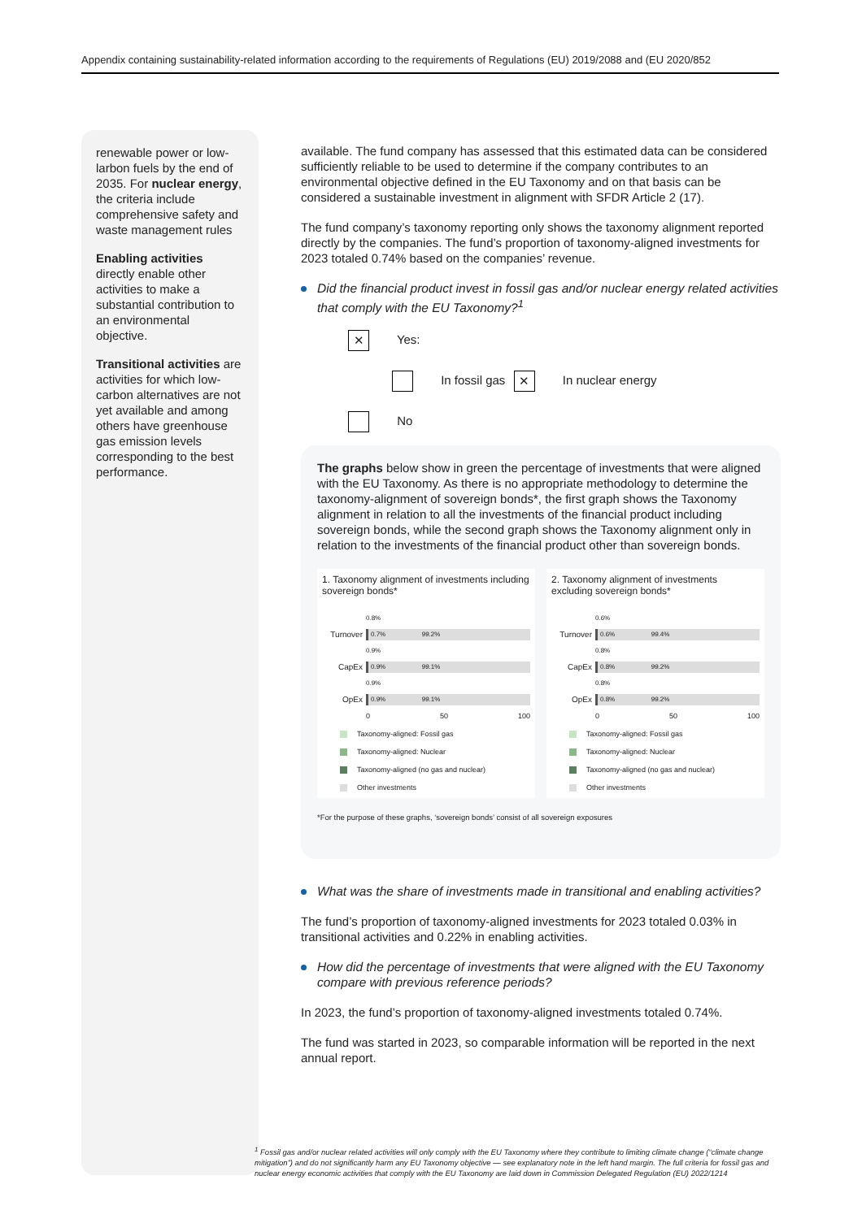Appendix containing sustainability-related information according to the requirements of Regulations (EU) 2019/2088 and (EU 2020/852
renewable power or low-larbon fuels by the end of 2035. For nuclear energy, the criteria include comprehensive safety and waste management rules
Enabling activities directly enable other activities to make a substantial contribution to an environmental objective.
Transitional activities are activities for which low-carbon alternatives are not yet available and among others have greenhouse gas emission levels corresponding to the best performance.
available. The fund company has assessed that this estimated data can be considered sufficiently reliable to be used to determine if the company contributes to an environmental objective defined in the EU Taxonomy and on that basis can be considered a sustainable investment in alignment with SFDR Article 2 (17).
The fund company’s taxonomy reporting only shows the taxonomy alignment reported directly by the companies. The fund’s proportion of taxonomy-aligned investments for 2023 totaled 0.74% based on the companies’ revenue.
Did the financial product invest in fossil gas and/or nuclear energy related activities that comply with the EU Taxonomy?<sup>1</sup>
✕ Yes:
In fossil gas ✕ In nuclear energy
No
The graphs below show in green the percentage of investments that were aligned with the EU Taxonomy. As there is no appropriate methodology to determine the taxonomy-alignment of sovereign bonds*, the first graph shows the Taxonomy alignment in relation to all the investments of the financial product including sovereign bonds, while the second graph shows the Taxonomy alignment only in relation to the investments of the financial product other than sovereign bonds.
1. Taxonomy alignment of investments including sovereign bonds*
0.8%
Turnover
0.7% 99.2%
0.9%
CapEx
0.9% 99.1%
0.9%
OpEx
0.9% 99.1%
0 50 100
Taxonomy-aligned: Fossil gas
Taxonomy-aligned: Nuclear
Taxonomy-aligned (no gas and nuclear)
Other investments
2. Taxonomy alignment of investments excluding sovereign bonds*
0.6%
Turnover
0.6% 99.4%
0.8%
CapEx
0.8% 99.2%
0.8%
OpEx
0.8% 99.2%
0 50 100
Taxonomy-aligned: Fossil gas
Taxonomy-aligned: Nuclear
Taxonomy-aligned (no gas and nuclear)
Other investments
*For the purpose of these graphs, ‘sovereign bonds’ consist of all sovereign exposures
What was the share of investments made in transitional and enabling activities?
The fund’s proportion of taxonomy-aligned investments for 2023 totaled 0.03% in transitional activities and 0.22% in enabling activities.
How did the percentage of investments that were aligned with the EU Taxonomy compare with previous reference periods?
In 2023, the fund’s proportion of taxonomy-aligned investments totaled 0.74%.
The fund was started in 2023, so comparable information will be reported in the next annual report.
<sup>1</sup> Fossil gas and/or nuclear related activities will only comply with the EU Taxonomy where they contribute to limiting climate change (“climate change mitigation”) and do not significantly harm any EU Taxonomy objective — see explanatory note in the left hand margin. The full criteria for fossil gas and nuclear energy economic activities that comply with the EU Taxonomy are laid down in Commission Delegated Regulation (EU) 2022/1214